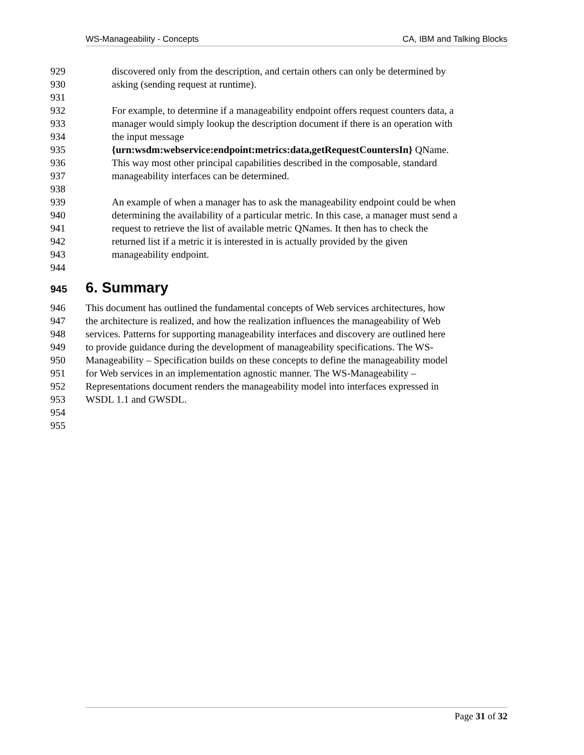WS-Manageability - Concepts CA, IBM and Talking Blocks
929 discovered only from the description, and certain others can only be determined by
930 asking (sending request at runtime).
931
932 For example, to determine if a manageability endpoint offers request counters data, a
933 manager would simply lookup the description document if there is an operation with
934 the input message
935 {urn:wsdm:webservice:endpoint:metrics:data,getRequestCountersIn} QName.
936 This way most other principal capabilities described in the composable, standard
937 manageability interfaces can be determined.
938
939 An example of when a manager has to ask the manageability endpoint could be when
940 determining the availability of a particular metric. In this case, a manager must send a
941 request to retrieve the list of available metric QNames. It then has to check the
942 returned list if a metric it is interested in is actually provided by the given
943 manageability endpoint.
944
945 6. Summary
946 This document has outlined the fundamental concepts of Web services architectures, how
947 the architecture is realized, and how the realization influences the manageability of Web
948 services. Patterns for supporting manageability interfaces and discovery are outlined here
949 to provide guidance during the development of manageability specifications. The WS-
950 Manageability – Specification builds on these concepts to define the manageability model
951 for Web services in an implementation agnostic manner. The WS-Manageability –
952 Representations document renders the manageability model into interfaces expressed in
953 WSDL 1.1 and GWSDL.
954
955
Page 31 of 32